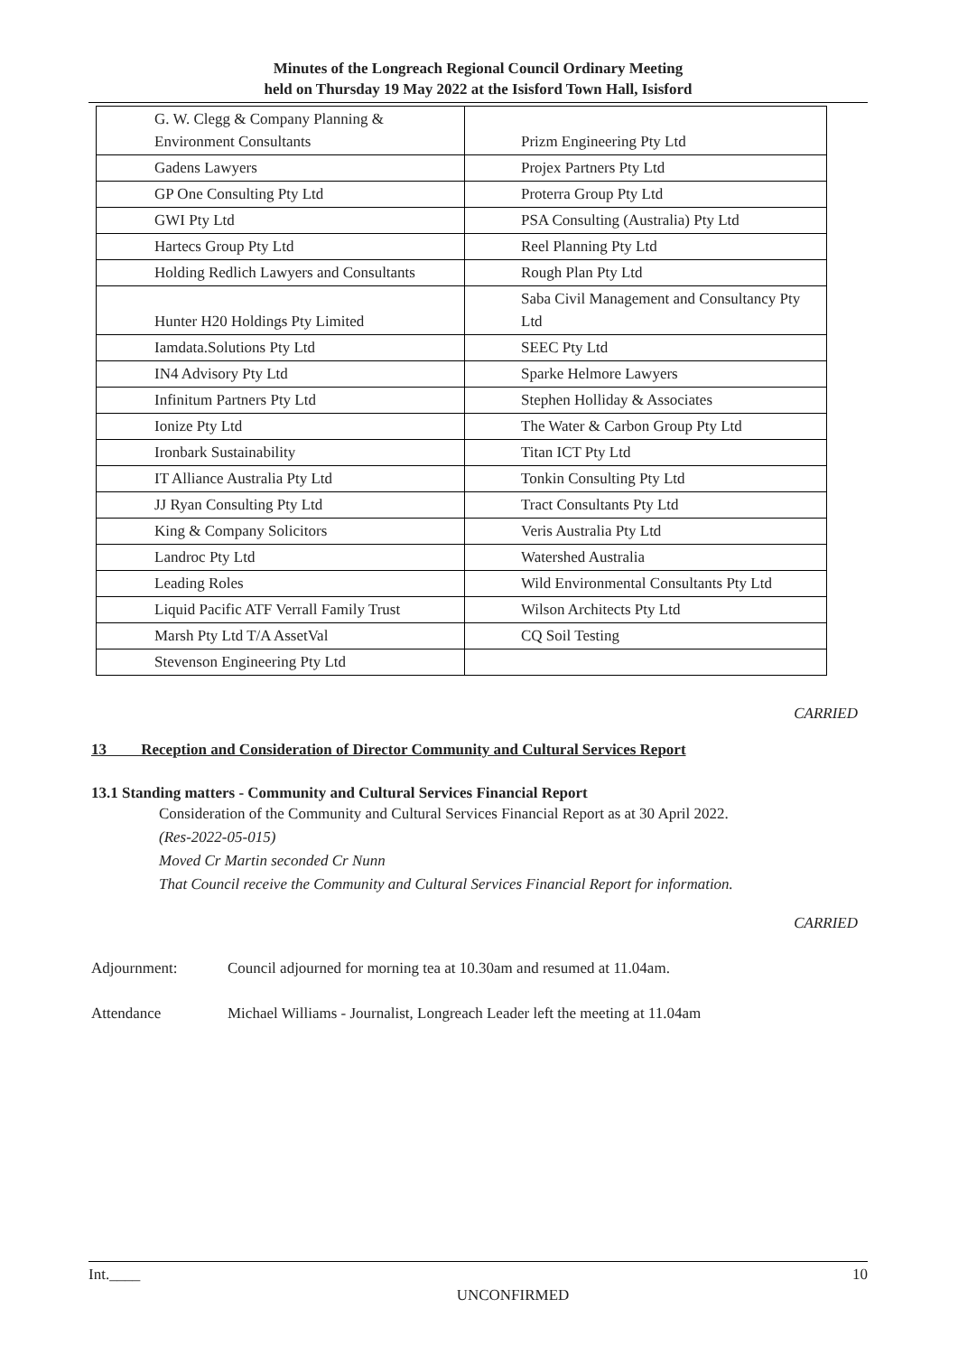Minutes of the Longreach Regional Council Ordinary Meeting
held on Thursday 19 May 2022 at the Isisford Town Hall, Isisford
| G. W. Clegg & Company Planning & Environment Consultants | Prizm Engineering Pty Ltd |
| Gadens Lawyers | Projex Partners Pty Ltd |
| GP One Consulting Pty Ltd | Proterra Group Pty Ltd |
| GWI Pty Ltd | PSA Consulting (Australia) Pty Ltd |
| Hartecs Group Pty Ltd | Reel Planning Pty Ltd |
| Holding Redlich Lawyers and Consultants | Rough Plan Pty Ltd |
| Hunter H20 Holdings Pty Limited | Saba Civil Management and Consultancy Pty Ltd |
| Iamdata.Solutions Pty Ltd | SEEC Pty Ltd |
| IN4 Advisory Pty Ltd | Sparke Helmore Lawyers |
| Infinitum Partners Pty Ltd | Stephen Holliday & Associates |
| Ionize Pty Ltd | The Water & Carbon Group Pty Ltd |
| Ironbark Sustainability | Titan ICT Pty Ltd |
| IT Alliance Australia Pty Ltd | Tonkin Consulting Pty Ltd |
| JJ Ryan Consulting Pty Ltd | Tract Consultants Pty Ltd |
| King & Company Solicitors | Veris Australia Pty Ltd |
| Landroc Pty Ltd | Watershed Australia |
| Leading Roles | Wild Environmental Consultants Pty Ltd |
| Liquid Pacific ATF Verrall Family Trust | Wilson Architects Pty Ltd |
| Marsh Pty Ltd T/A AssetVal | CQ Soil Testing |
| Stevenson Engineering Pty Ltd | |
CARRIED
13 Reception and Consideration of Director Community and Cultural Services Report
13.1 Standing matters - Community and Cultural Services Financial Report
Consideration of the Community and Cultural Services Financial Report as at 30 April 2022.
(Res-2022-05-015)
Moved Cr Martin seconded Cr Nunn
That Council receive the Community and Cultural Services Financial Report for information.
CARRIED
Adjournment: Council adjourned for morning tea at 10.30am and resumed at 11.04am.
Attendance Michael Williams - Journalist, Longreach Leader left the meeting at 11.04am
Int.____ 10
UNCONFIRMED